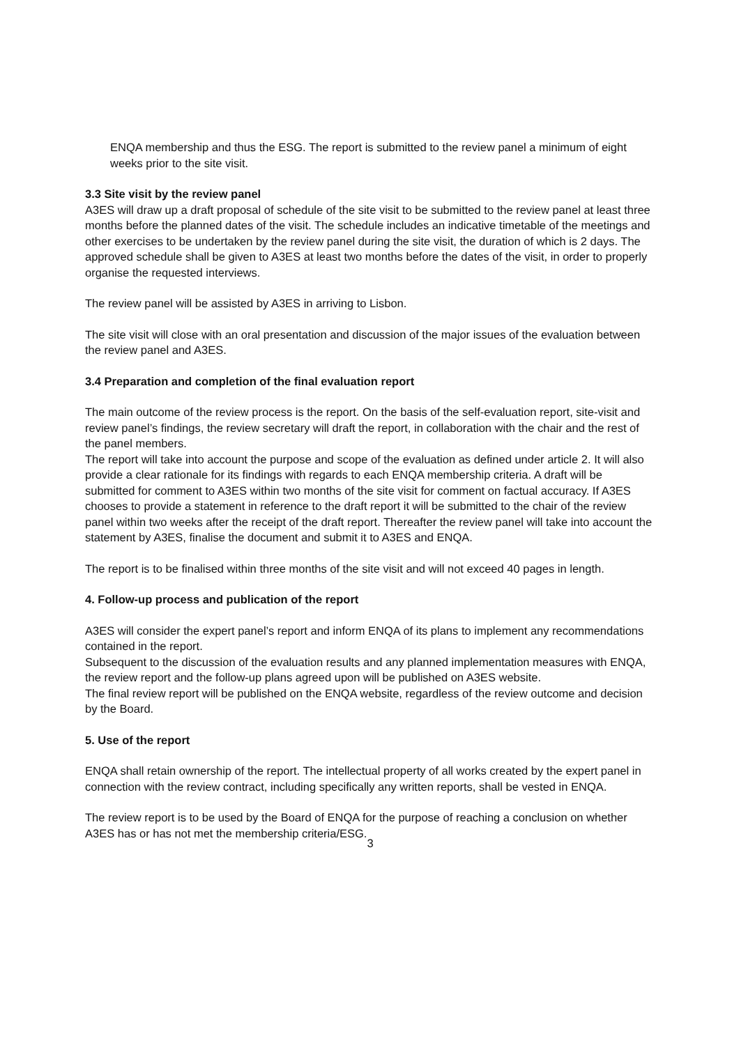ENQA membership and thus the ESG. The report is submitted to the review panel a minimum of eight weeks prior to the site visit.
3.3 Site visit by the review panel
A3ES will draw up a draft proposal of schedule of the site visit to be submitted to the review panel at least three months before the planned dates of the visit. The schedule includes an indicative timetable of the meetings and other exercises to be undertaken by the review panel during the site visit, the duration of which is 2 days. The approved schedule shall be given to A3ES at least two months before the dates of the visit, in order to properly organise the requested interviews.
The review panel will be assisted by A3ES in arriving to Lisbon.
The site visit will close with an oral presentation and discussion of the major issues of the evaluation between the review panel and A3ES.
3.4 Preparation and completion of the final evaluation report
The main outcome of the review process is the report. On the basis of the self-evaluation report, site-visit and review panel’s findings, the review secretary will draft the report, in collaboration with the chair and the rest of the panel members.
The report will take into account the purpose and scope of the evaluation as defined under article 2. It will also provide a clear rationale for its findings with regards to each ENQA membership criteria. A draft will be submitted for comment to A3ES within two months of the site visit for comment on factual accuracy. If A3ES chooses to provide a statement in reference to the draft report it will be submitted to the chair of the review panel within two weeks after the receipt of the draft report. Thereafter the review panel will take into account the statement by A3ES, finalise the document and submit it to A3ES and ENQA.
The report is to be finalised within three months of the site visit and will not exceed 40 pages in length.
4. Follow-up process and publication of the report
A3ES will consider the expert panel’s report and inform ENQA of its plans to implement any recommendations contained in the report.
Subsequent to the discussion of the evaluation results and any planned implementation measures with ENQA, the review report and the follow-up plans agreed upon will be published on A3ES website.
The final review report will be published on the ENQA website, regardless of the review outcome and decision by the Board.
5. Use of the report
ENQA shall retain ownership of the report. The intellectual property of all works created by the expert panel in connection with the review contract, including specifically any written reports, shall be vested in ENQA.
The review report is to be used by the Board of ENQA for the purpose of reaching a conclusion on whether A3ES has or has not met the membership criteria/ESG.
3